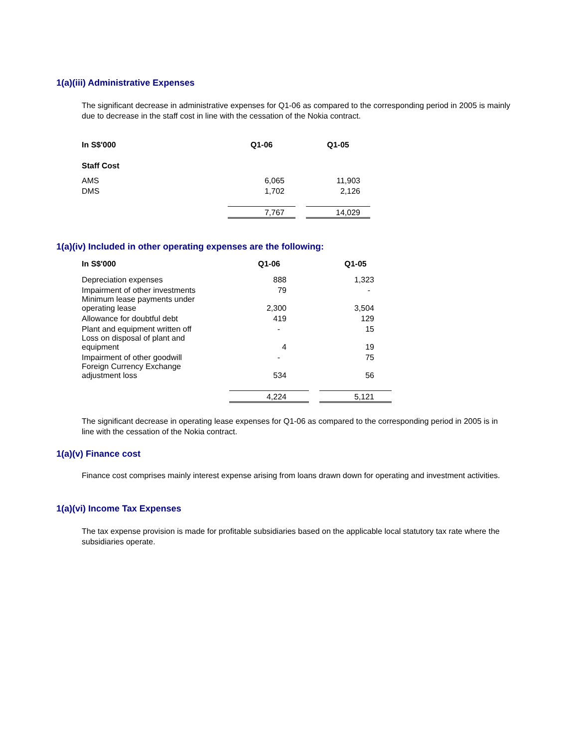1(a)(iii) Administrative Expenses
The significant decrease in administrative expenses for Q1-06 as compared to the corresponding period in 2005 is mainly due to decrease in the staff cost in line with the cessation of the Nokia contract.
| In S$'000 | Q1-06 | | Q1-05 |
| --- | --- | --- | --- |
| Staff Cost | | | |
| AMS | 6,065 | | 11,903 |
| DMS | 1,702 | | 2,126 |
| | 7,767 | | 14,029 |
1(a)(iv) Included in other operating expenses are the following:
| In S$'000 | Q1-06 | | Q1-05 |
| --- | --- | --- | --- |
| Depreciation expenses | 888 | | 1,323 |
| Impairment of other investments | 79 | | - |
| Minimum lease payments under operating lease | 2,300 | | 3,504 |
| Allowance for doubtful debt | 419 | | 129 |
| Plant and equipment written off | - | | 15 |
| Loss on disposal of plant and equipment | 4 | | 19 |
| Impairment of other goodwill | - | | 75 |
| Foreign Currency Exchange adjustment loss | 534 | | 56 |
| | 4,224 | | 5,121 |
The significant decrease in operating lease expenses for Q1-06 as compared to the corresponding period in 2005 is in line with the cessation of the Nokia contract.
1(a)(v) Finance cost
Finance cost comprises mainly interest expense arising from loans drawn down for operating and investment activities.
1(a)(vi) Income Tax Expenses
The tax expense provision is made for profitable subsidiaries based on the applicable local statutory tax rate where the subsidiaries operate.